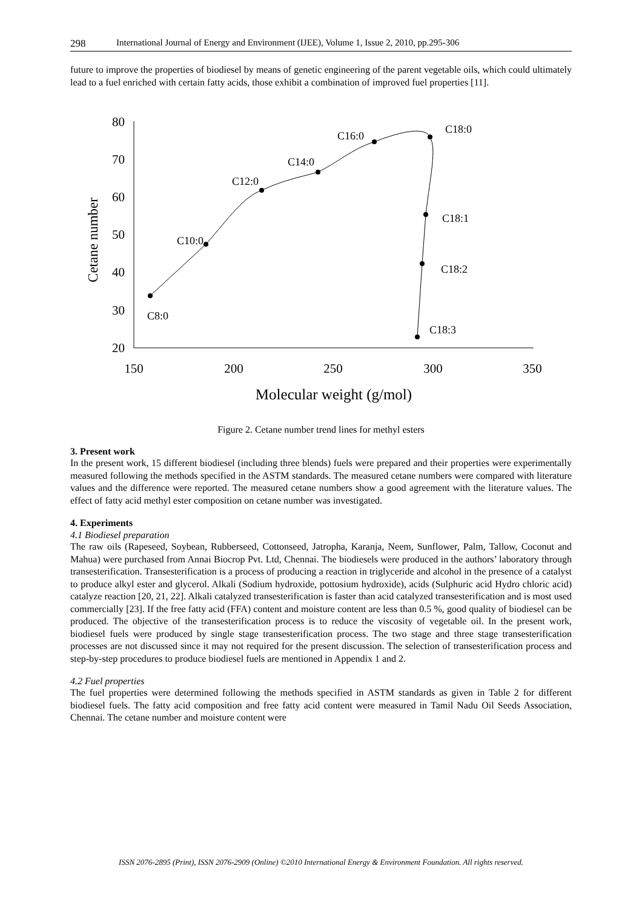298 International Journal of Energy and Environment (IJEE), Volume 1, Issue 2, 2010, pp.295-306
future to improve the properties of biodiesel by means of genetic engineering of the parent vegetable oils, which could ultimately lead to a fuel enriched with certain fatty acids, those exhibit a combination of improved fuel properties [11].
80
70
60
50
40
30
20
150
200
250
300
350
Molecular weight (g/mol)
Cetane number
C8:0
C10:0
C12:0
C14:0
C16:0
C18:0
C18:1
C18:2
C18:3
Figure 2. Cetane number trend lines for methyl esters
3. Present work
In the present work, 15 different biodiesel (including three blends) fuels were prepared and their properties were experimentally measured following the methods specified in the ASTM standards. The measured cetane numbers were compared with literature values and the difference were reported. The measured cetane numbers show a good agreement with the literature values. The effect of fatty acid methyl ester composition on cetane number was investigated.
4. Experiments
4.1 Biodiesel preparation
The raw oils (Rapeseed, Soybean, Rubberseed, Cottonseed, Jatropha, Karanja, Neem, Sunflower, Palm, Tallow, Coconut and Mahua) were purchased from Annai Biocrop Pvt. Ltd, Chennai. The biodiesels were produced in the authors’ laboratory through transesterification. Transesterification is a process of producing a reaction in triglyceride and alcohol in the presence of a catalyst to produce alkyl ester and glycerol. Alkali (Sodium hydroxide, pottosium hydroxide), acids (Sulphuric acid Hydro chloric acid) catalyze reaction [20, 21, 22]. Alkali catalyzed transesterification is faster than acid catalyzed transesterification and is most used commercially [23]. If the free fatty acid (FFA) content and moisture content are less than 0.5 %, good quality of biodiesel can be produced. The objective of the transesterification process is to reduce the viscosity of vegetable oil. In the present work, biodiesel fuels were produced by single stage transesterification process. The two stage and three stage transesterification processes are not discussed since it may not required for the present discussion. The selection of transesterification process and step-by-step procedures to produce biodiesel fuels are mentioned in Appendix 1 and 2.
4.2 Fuel properties
The fuel properties were determined following the methods specified in ASTM standards as given in Table 2 for different biodiesel fuels. The fatty acid composition and free fatty acid content were measured in Tamil Nadu Oil Seeds Association, Chennai. The cetane number and moisture content were
ISSN 2076-2895 (Print), ISSN 2076-2909 (Online) ©2010 International Energy & Environment Foundation. All rights reserved.